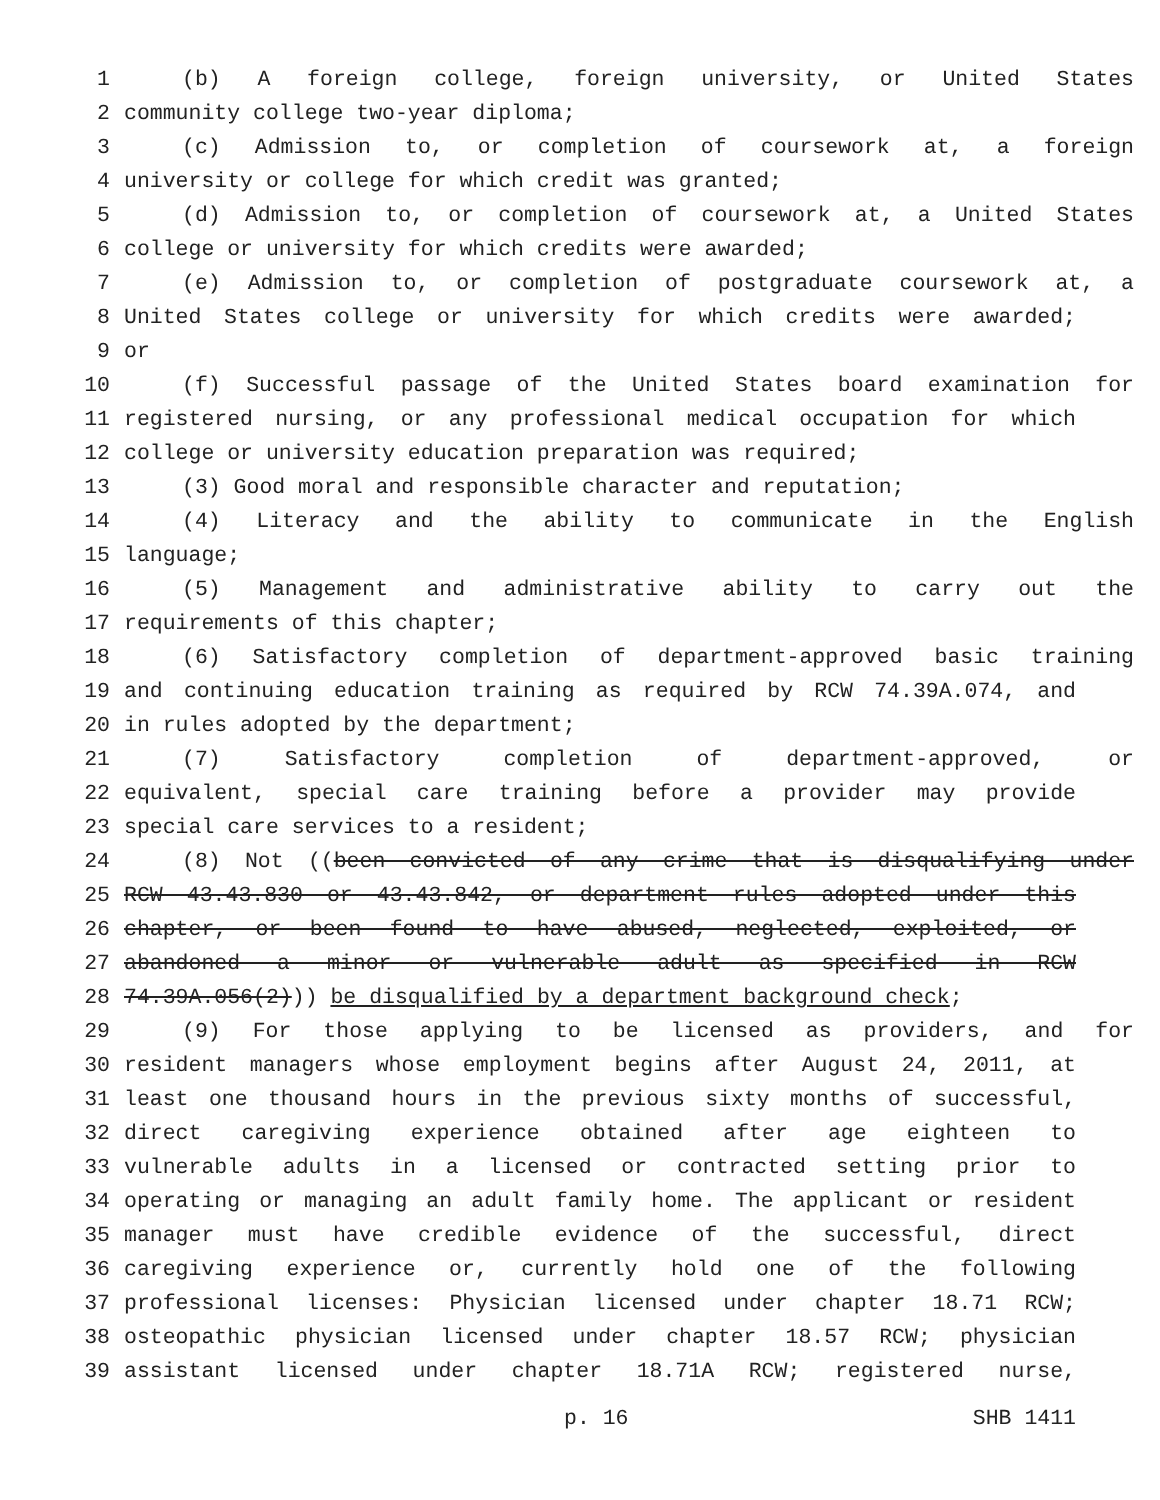1 (b) A foreign college, foreign university, or United States
2 community college two-year diploma;
3 (c) Admission to, or completion of coursework at, a foreign
4 university or college for which credit was granted;
5 (d) Admission to, or completion of coursework at, a United States
6 college or university for which credits were awarded;
7 (e) Admission to, or completion of postgraduate coursework at, a
8 United States college or university for which credits were awarded;
9 or
10 (f) Successful passage of the United States board examination for
11 registered nursing, or any professional medical occupation for which
12 college or university education preparation was required;
13 (3) Good moral and responsible character and reputation;
14 (4) Literacy and the ability to communicate in the English
15 language;
16 (5) Management and administrative ability to carry out the
17 requirements of this chapter;
18 (6) Satisfactory completion of department-approved basic training
19 and continuing education training as required by RCW 74.39A.074, and
20 in rules adopted by the department;
21 (7) Satisfactory completion of department-approved, or
22 equivalent, special care training before a provider may provide
23 special care services to a resident;
24 (8) Not ((been convicted of any crime that is disqualifying under
25 RCW 43.43.830 or 43.43.842, or department rules adopted under this
26 chapter, or been found to have abused, neglected, exploited, or
27 abandoned a minor or vulnerable adult as specified in RCW
28 74.39A.056(2))) be disqualified by a department background check;
29 (9) For those applying to be licensed as providers, and for
30 resident managers whose employment begins after August 24, 2011, at
31 least one thousand hours in the previous sixty months of successful,
32 direct caregiving experience obtained after age eighteen to
33 vulnerable adults in a licensed or contracted setting prior to
34 operating or managing an adult family home. The applicant or resident
35 manager must have credible evidence of the successful, direct
36 caregiving experience or, currently hold one of the following
37 professional licenses: Physician licensed under chapter 18.71 RCW;
38 osteopathic physician licensed under chapter 18.57 RCW; physician
39 assistant licensed under chapter 18.71A RCW; registered nurse,
p. 16 SHB 1411